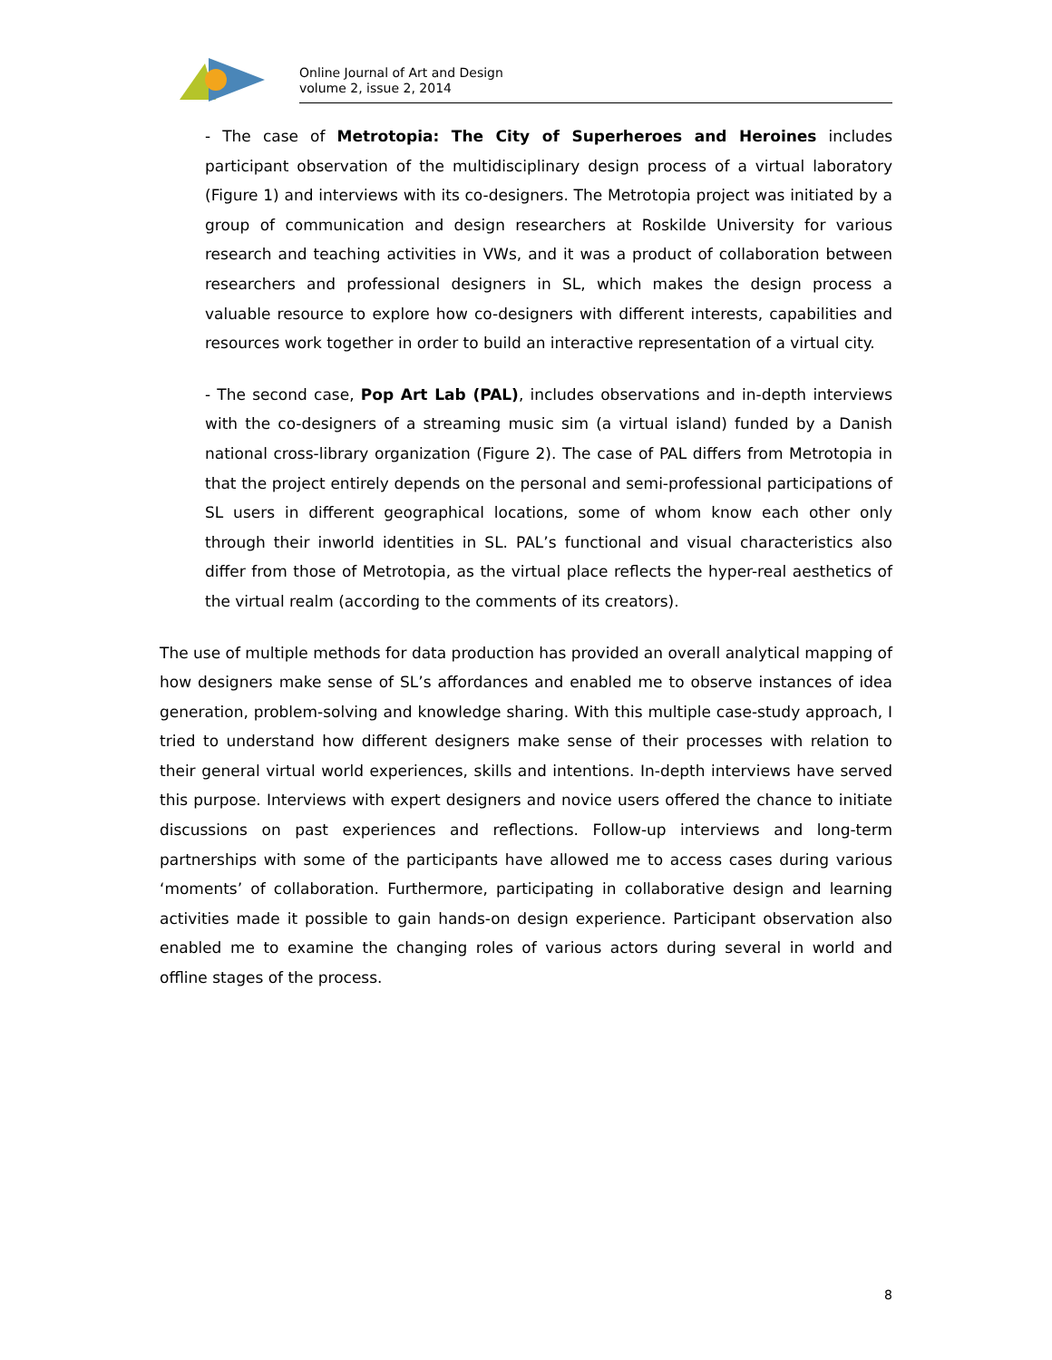Online Journal of Art and Design
volume 2, issue 2, 2014
- The case of Metrotopia: The City of Superheroes and Heroines includes participant observation of the multidisciplinary design process of a virtual laboratory (Figure 1) and interviews with its co-designers. The Metrotopia project was initiated by a group of communication and design researchers at Roskilde University for various research and teaching activities in VWs, and it was a product of collaboration between researchers and professional designers in SL, which makes the design process a valuable resource to explore how co-designers with different interests, capabilities and resources work together in order to build an interactive representation of a virtual city.
- The second case, Pop Art Lab (PAL), includes observations and in-depth interviews with the co-designers of a streaming music sim (a virtual island) funded by a Danish national cross-library organization (Figure 2). The case of PAL differs from Metrotopia in that the project entirely depends on the personal and semi-professional participations of SL users in different geographical locations, some of whom know each other only through their inworld identities in SL. PAL’s functional and visual characteristics also differ from those of Metrotopia, as the virtual place reflects the hyper-real aesthetics of the virtual realm (according to the comments of its creators).
The use of multiple methods for data production has provided an overall analytical mapping of how designers make sense of SL’s affordances and enabled me to observe instances of idea generation, problem-solving and knowledge sharing. With this multiple case-study approach, I tried to understand how different designers make sense of their processes with relation to their general virtual world experiences, skills and intentions. In-depth interviews have served this purpose. Interviews with expert designers and novice users offered the chance to initiate discussions on past experiences and reflections. Follow-up interviews and long-term partnerships with some of the participants have allowed me to access cases during various ‘moments’ of collaboration. Furthermore, participating in collaborative design and learning activities made it possible to gain hands-on design experience. Participant observation also enabled me to examine the changing roles of various actors during several in world and offline stages of the process.
8